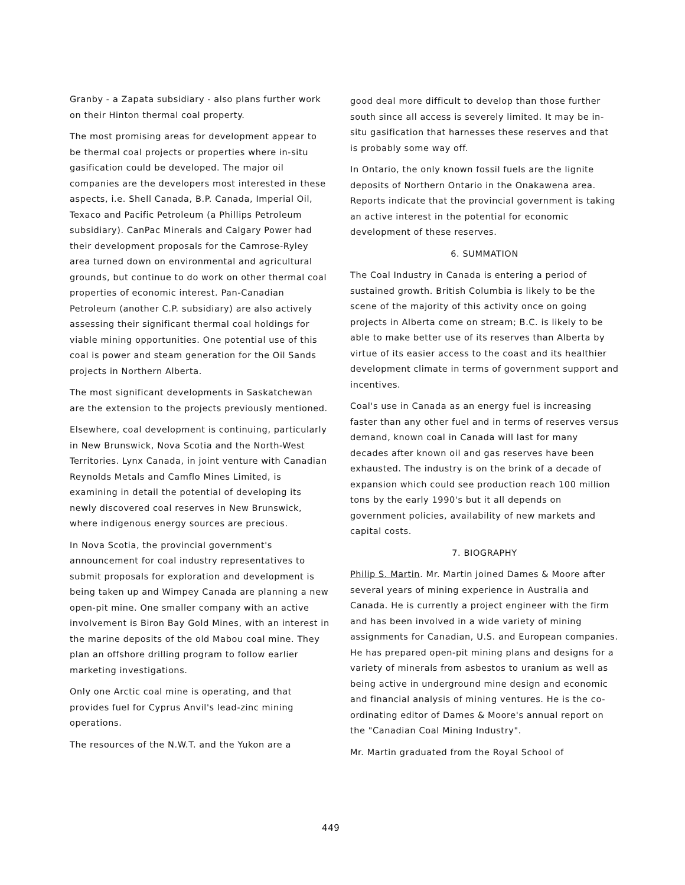Granby - a Zapata subsidiary - also plans further work on their Hinton thermal coal property.
The most promising areas for development appear to be thermal coal projects or properties where in-situ gasification could be developed. The major oil companies are the developers most interested in these aspects, i.e. Shell Canada, B.P. Canada, Imperial Oil, Texaco and Pacific Petroleum (a Phillips Petroleum subsidiary). CanPac Minerals and Calgary Power had their development proposals for the Camrose-Ryley area turned down on environmental and agricultural grounds, but continue to do work on other thermal coal properties of economic interest. Pan-Canadian Petroleum (another C.P. subsidiary) are also actively assessing their significant thermal coal holdings for viable mining opportunities. One potential use of this coal is power and steam generation for the Oil Sands projects in Northern Alberta.
The most significant developments in Saskatchewan are the extension to the projects previously mentioned.
Elsewhere, coal development is continuing, particularly in New Brunswick, Nova Scotia and the North-West Territories. Lynx Canada, in joint venture with Canadian Reynolds Metals and Camflo Mines Limited, is examining in detail the potential of developing its newly discovered coal reserves in New Brunswick, where indigenous energy sources are precious.
In Nova Scotia, the provincial government's announcement for coal industry representatives to submit proposals for exploration and development is being taken up and Wimpey Canada are planning a new open-pit mine. One smaller company with an active involvement is Biron Bay Gold Mines, with an interest in the marine deposits of the old Mabou coal mine. They plan an offshore drilling program to follow earlier marketing investigations.
Only one Arctic coal mine is operating, and that provides fuel for Cyprus Anvil's lead-zinc mining operations.
The resources of the N.W.T. and the Yukon are a
good deal more difficult to develop than those further south since all access is severely limited. It may be in-situ gasification that harnesses these reserves and that is probably some way off.
In Ontario, the only known fossil fuels are the lignite deposits of Northern Ontario in the Onakawena area. Reports indicate that the provincial government is taking an active interest in the potential for economic development of these reserves.
6. SUMMATION
The Coal Industry in Canada is entering a period of sustained growth. British Columbia is likely to be the scene of the majority of this activity once on going projects in Alberta come on stream; B.C. is likely to be able to make better use of its reserves than Alberta by virtue of its easier access to the coast and its healthier development climate in terms of government support and incentives.
Coal's use in Canada as an energy fuel is increasing faster than any other fuel and in terms of reserves versus demand, known coal in Canada will last for many decades after known oil and gas reserves have been exhausted. The industry is on the brink of a decade of expansion which could see production reach 100 million tons by the early 1990's but it all depends on government policies, availability of new markets and capital costs.
7. BIOGRAPHY
Philip S. Martin. Mr. Martin joined Dames & Moore after several years of mining experience in Australia and Canada. He is currently a project engineer with the firm and has been involved in a wide variety of mining assignments for Canadian, U.S. and European companies. He has prepared open-pit mining plans and designs for a variety of minerals from asbestos to uranium as well as being active in underground mine design and economic and financial analysis of mining ventures. He is the co-ordinating editor of Dames & Moore's annual report on the "Canadian Coal Mining Industry".
Mr. Martin graduated from the Royal School of
449